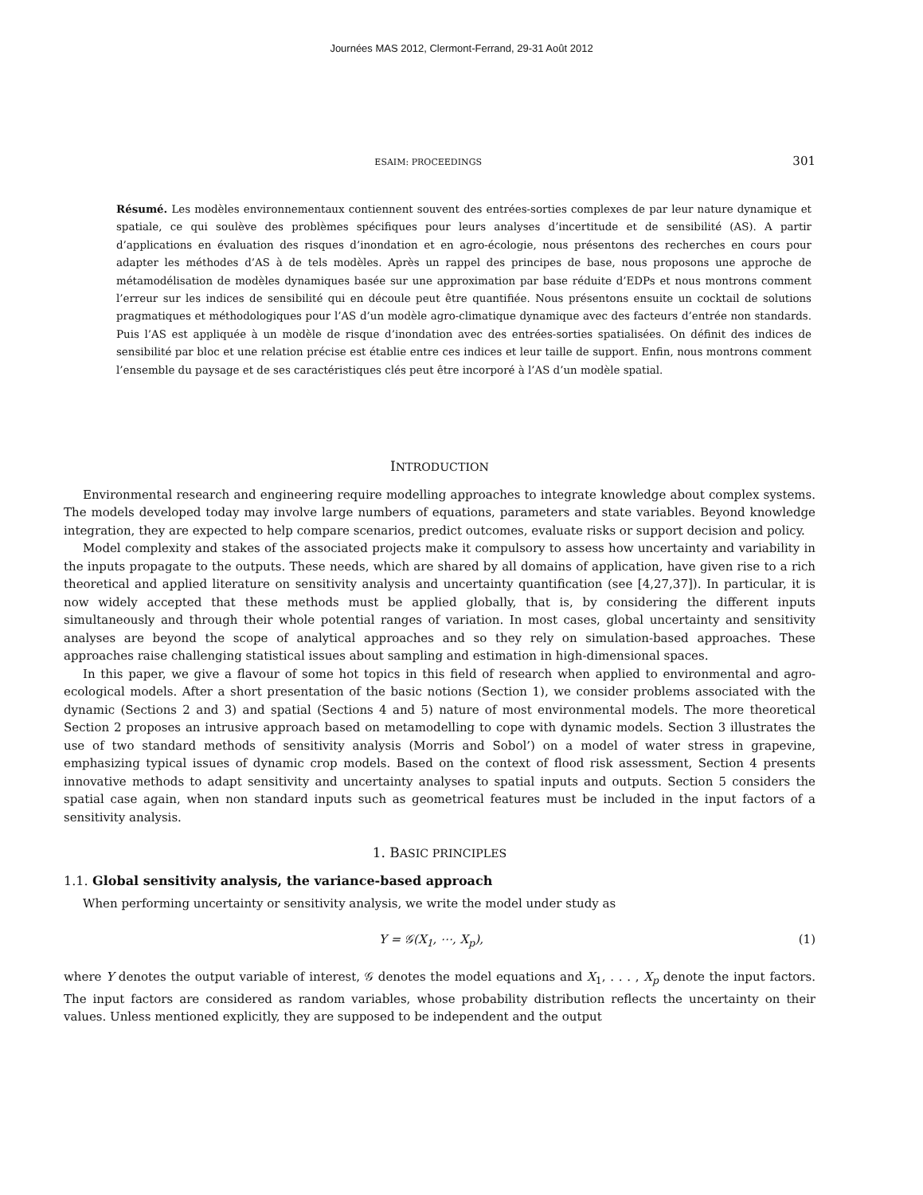Journées MAS 2012, Clermont-Ferrand, 29-31 Août 2012
ESAIM: PROCEEDINGS 301
Résumé. Les modèles environnementaux contiennent souvent des entrées-sorties complexes de par leur nature dynamique et spatiale, ce qui soulève des problèmes spécifiques pour leurs analyses d’incertitude et de sensibilité (AS). A partir d’applications en évaluation des risques d’inondation et en agro-écologie, nous présentons des recherches en cours pour adapter les méthodes d’AS à de tels modèles. Après un rappel des principes de base, nous proposons une approche de métamodélisation de modèles dynamiques basée sur une approximation par base réduite d’EDPs et nous montrons comment l’erreur sur les indices de sensibilité qui en découle peut être quantifiée. Nous présentons ensuite un cocktail de solutions pragmatiques et méthodologiques pour l’AS d’un modèle agro-climatique dynamique avec des facteurs d’entrée non standards. Puis l’AS est appliquée à un modèle de risque d’inondation avec des entrées-sorties spatialisées. On définit des indices de sensibilité par bloc et une relation précise est établie entre ces indices et leur taille de support. Enfin, nous montrons comment l’ensemble du paysage et de ses caractéristiques clés peut être incorporé à l’AS d’un modèle spatial.
INTRODUCTION
Environmental research and engineering require modelling approaches to integrate knowledge about complex systems. The models developed today may involve large numbers of equations, parameters and state variables. Beyond knowledge integration, they are expected to help compare scenarios, predict outcomes, evaluate risks or support decision and policy.
Model complexity and stakes of the associated projects make it compulsory to assess how uncertainty and variability in the inputs propagate to the outputs. These needs, which are shared by all domains of application, have given rise to a rich theoretical and applied literature on sensitivity analysis and uncertainty quantification (see [4,27,37]). In particular, it is now widely accepted that these methods must be applied globally, that is, by considering the different inputs simultaneously and through their whole potential ranges of variation. In most cases, global uncertainty and sensitivity analyses are beyond the scope of analytical approaches and so they rely on simulation-based approaches. These approaches raise challenging statistical issues about sampling and estimation in high-dimensional spaces.
In this paper, we give a flavour of some hot topics in this field of research when applied to environmental and agro-ecological models. After a short presentation of the basic notions (Section 1), we consider problems associated with the dynamic (Sections 2 and 3) and spatial (Sections 4 and 5) nature of most environmental models. The more theoretical Section 2 proposes an intrusive approach based on metamodelling to cope with dynamic models. Section 3 illustrates the use of two standard methods of sensitivity analysis (Morris and Sobol’) on a model of water stress in grapevine, emphasizing typical issues of dynamic crop models. Based on the context of flood risk assessment, Section 4 presents innovative methods to adapt sensitivity and uncertainty analyses to spatial inputs and outputs. Section 5 considers the spatial case again, when non standard inputs such as geometrical features must be included in the input factors of a sensitivity analysis.
1. BASIC PRINCIPLES
1.1. Global sensitivity analysis, the variance-based approach
When performing uncertainty or sensitivity analysis, we write the model under study as
Y = 𝒢(X<sub>1</sub>, ⋯, X<sub>p</sub>), (1)
where Y denotes the output variable of interest, 𝒢 denotes the model equations and X<sub>1</sub>, . . . , X<sub>p</sub> denote the input factors. The input factors are considered as random variables, whose probability distribution reflects the uncertainty on their values. Unless mentioned explicitly, they are supposed to be independent and the output